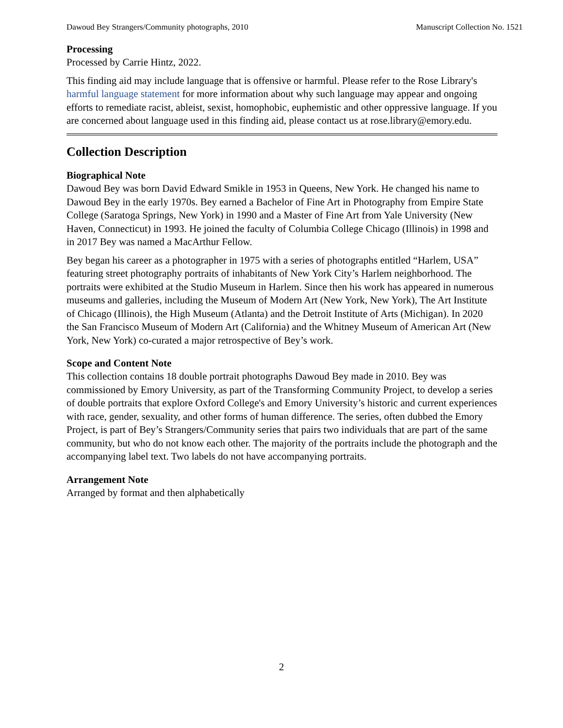Dawoud Bey Strangers/Community photographs, 2010 Manuscript Collection No. 1521
Processing
Processed by Carrie Hintz, 2022.
This finding aid may include language that is offensive or harmful. Please refer to the Rose Library's harmful language statement for more information about why such language may appear and ongoing efforts to remediate racist, ableist, sexist, homophobic, euphemistic and other oppressive language. If you are concerned about language used in this finding aid, please contact us at rose.library@emory.edu.
Collection Description
Biographical Note
Dawoud Bey was born David Edward Smikle in 1953 in Queens, New York. He changed his name to Dawoud Bey in the early 1970s. Bey earned a Bachelor of Fine Art in Photography from Empire State College (Saratoga Springs, New York) in 1990 and a Master of Fine Art from Yale University (New Haven, Connecticut) in 1993. He joined the faculty of Columbia College Chicago (Illinois) in 1998 and in 2017 Bey was named a MacArthur Fellow.
Bey began his career as a photographer in 1975 with a series of photographs entitled “Harlem, USA” featuring street photography portraits of inhabitants of New York City’s Harlem neighborhood. The portraits were exhibited at the Studio Museum in Harlem. Since then his work has appeared in numerous museums and galleries, including the Museum of Modern Art (New York, New York), The Art Institute of Chicago (Illinois), the High Museum (Atlanta) and the Detroit Institute of Arts (Michigan). In 2020 the San Francisco Museum of Modern Art (California) and the Whitney Museum of American Art (New York, New York) co-curated a major retrospective of Bey’s work.
Scope and Content Note
This collection contains 18 double portrait photographs Dawoud Bey made in 2010. Bey was commissioned by Emory University, as part of the Transforming Community Project, to develop a series of double portraits that explore Oxford College's and Emory University’s historic and current experiences with race, gender, sexuality, and other forms of human difference. The series, often dubbed the Emory Project, is part of Bey’s Strangers/Community series that pairs two individuals that are part of the same community, but who do not know each other. The majority of the portraits include the photograph and the accompanying label text. Two labels do not have accompanying portraits.
Arrangement Note
Arranged by format and then alphabetically
2